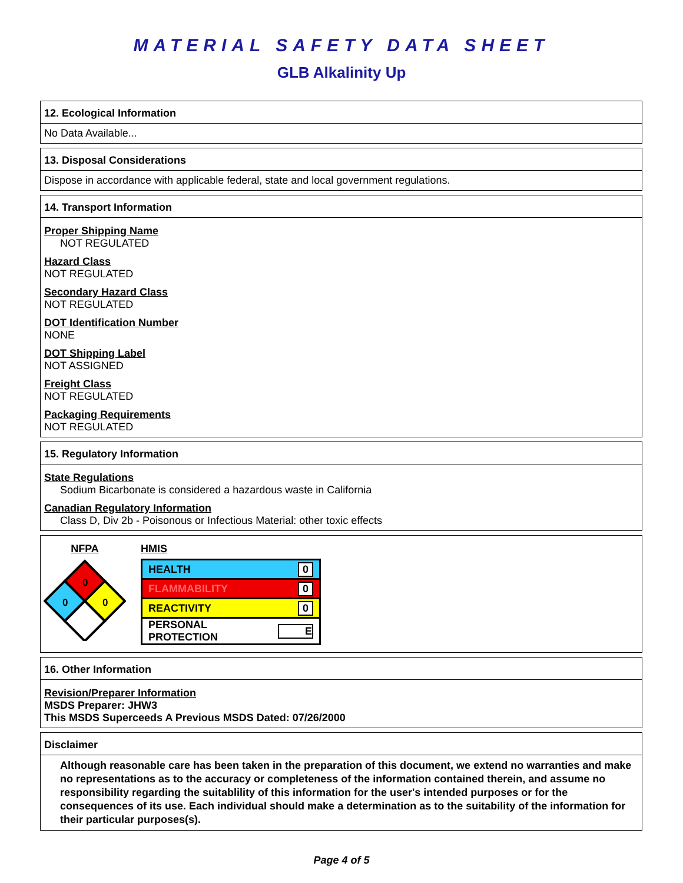MATERIAL SAFETY DATA SHEET
GLB Alkalinity Up
12. Ecological Information
No Data Available...
13. Disposal Considerations
Dispose in accordance with applicable federal, state and local government regulations.
14. Transport Information
Proper Shipping Name
NOT REGULATED
Hazard Class
NOT REGULATED
Secondary Hazard Class
NOT REGULATED
DOT Identification Number
NONE
DOT Shipping Label
NOT ASSIGNED
Freight Class
NOT REGULATED
Packaging Requirements
NOT REGULATED
15. Regulatory Information
State Regulations
Sodium Bicarbonate is considered a hazardous waste in California
Canadian Regulatory Information
Class D, Div 2b - Poisonous or Infectious Material: other toxic effects
NFPA
0
0
0
HMIS
| HEALTH | 0 |
| FLAMMABILITY | 0 |
| REACTIVITY | 0 |
| PERSONAL PROTECTION | E |
16. Other Information
Revision/Preparer Information
MSDS Preparer: JHW3
This MSDS Superceeds A Previous MSDS Dated: 07/26/2000
Disclaimer
Although reasonable care has been taken in the preparation of this document, we extend no warranties and make no representations as to the accuracy or completeness of the information contained therein, and assume no responsibility regarding the suitablility of this information for the user's intended purposes or for the consequences of its use. Each individual should make a determination as to the suitability of the information for their particular purposes(s).
Page 4 of 5